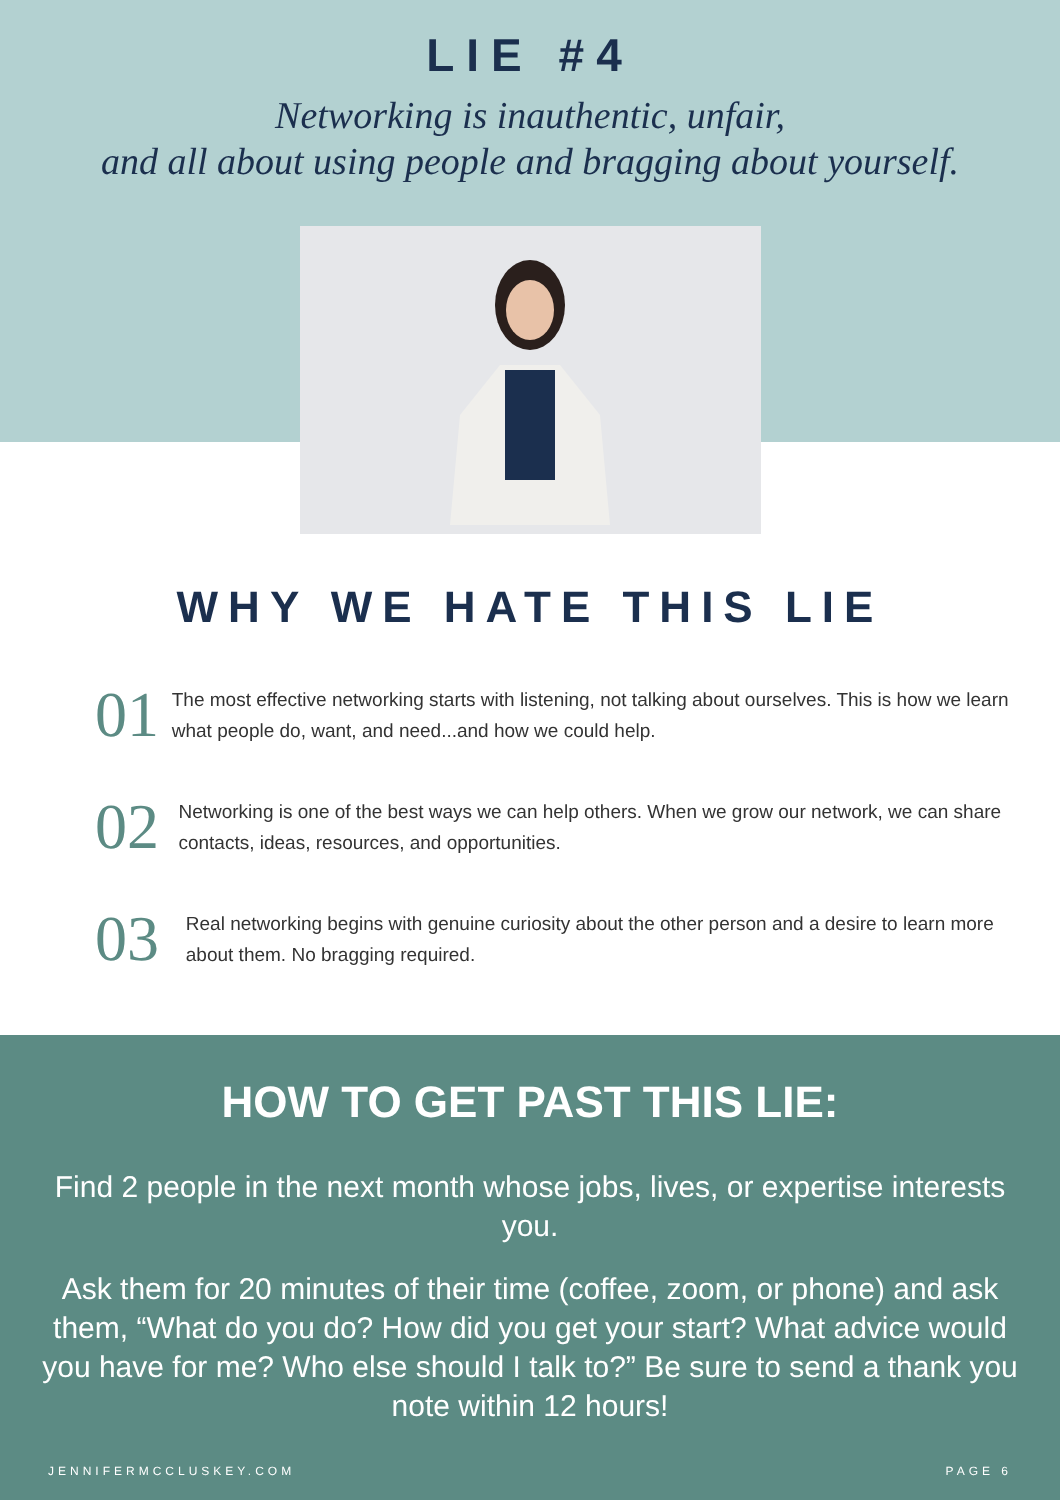LIE #4
Networking is inauthentic, unfair,
and all about using people and bragging about yourself.
WHY WE HATE THIS LIE
01
The most effective networking starts with listening, not talking about ourselves. This is how we learn what people do, want, and need...and how we could help.
02
Networking is one of the best ways we can help others. When we grow our network, we can share contacts, ideas, resources, and opportunities.
03
Real networking begins with genuine curiosity about the other person and a desire to learn more about them. No bragging required.
HOW TO GET PAST THIS LIE:
Find 2 people in the next month whose jobs, lives, or expertise interests you.
Ask them for 20 minutes of their time (coffee, zoom, or phone) and ask them, “What do you do? How did you get your start? What advice would you have for me? Who else should I talk to?” Be sure to send a thank you note within 12 hours!
JENNIFERMCCLUSKEY.COM PAGE 6